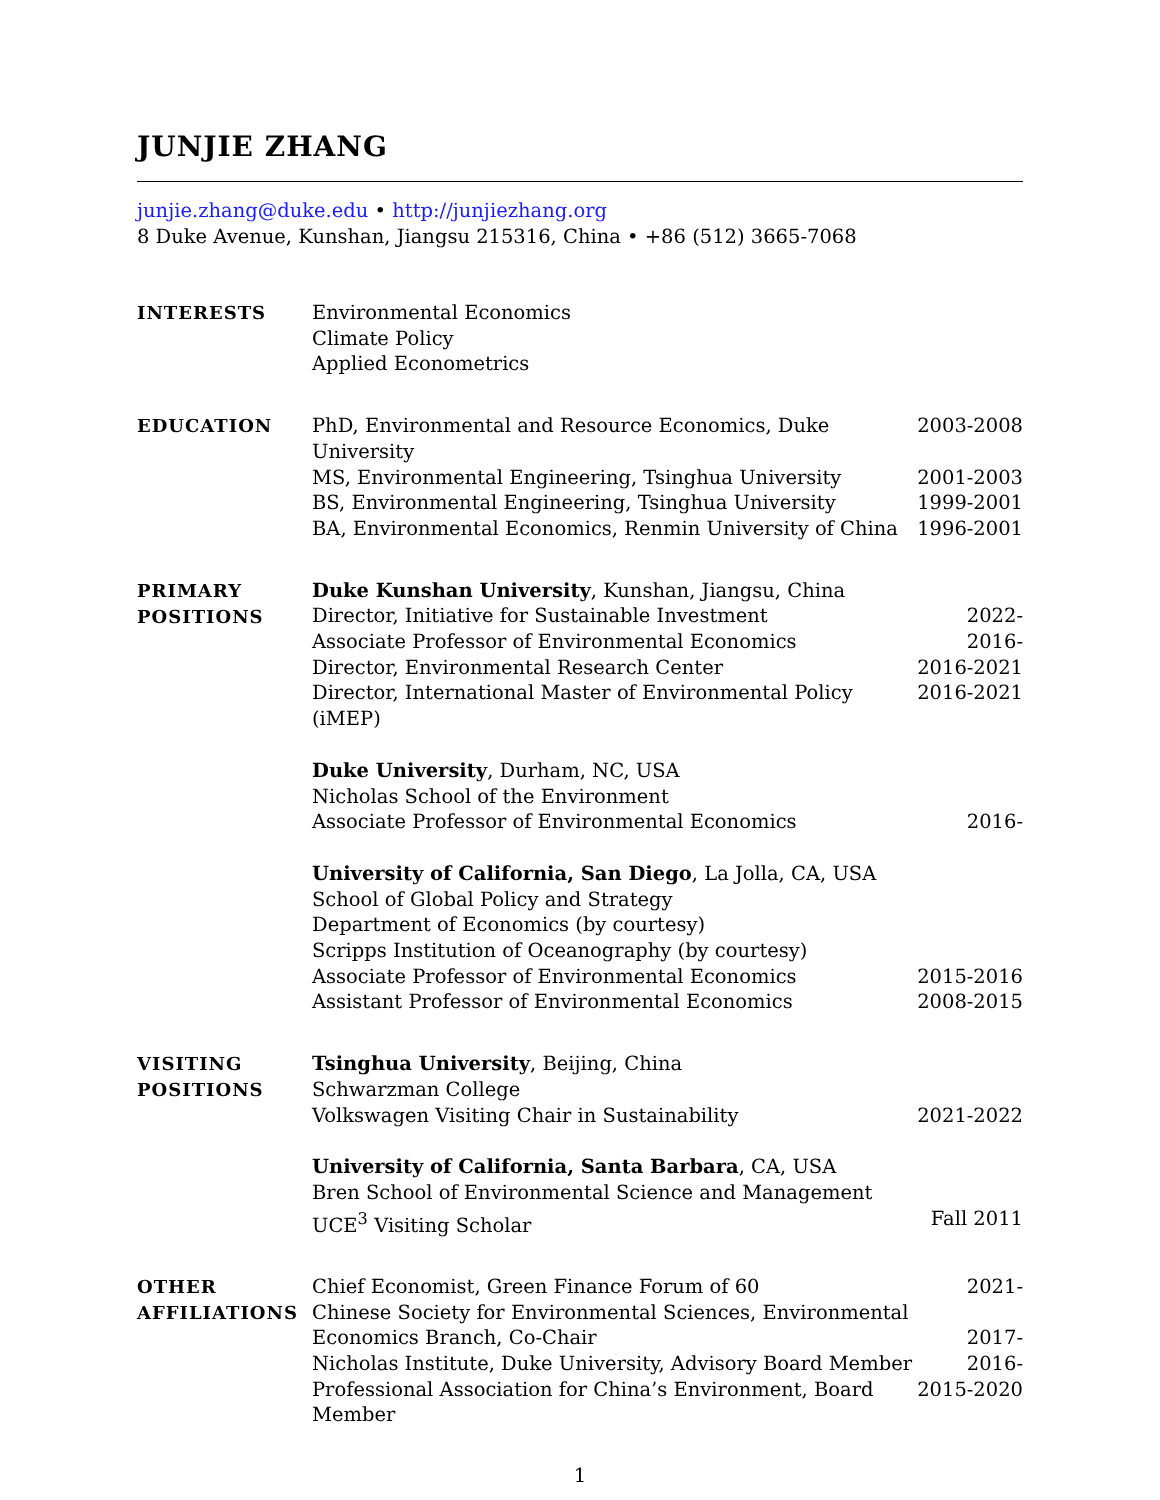JUNJIE ZHANG
junjie.zhang@duke.edu • http://junjiezhang.org
8 Duke Avenue, Kunshan, Jiangsu 215316, China • +86 (512) 3665-7068
INTERESTS
Environmental Economics
Climate Policy
Applied Econometrics
EDUCATION
PhD, Environmental and Resource Economics, Duke University 2003-2008
MS, Environmental Engineering, Tsinghua University 2001-2003
BS, Environmental Engineering, Tsinghua University 1999-2001
BA, Environmental Economics, Renmin University of China 1996-2001
PRIMARY
POSITIONS
Duke Kunshan University, Kunshan, Jiangsu, China
Director, Initiative for Sustainable Investment 2022-
Associate Professor of Environmental Economics 2016-
Director, Environmental Research Center 2016-2021
Director, International Master of Environmental Policy (iMEP) 2016-2021
Duke University, Durham, NC, USA
Nicholas School of the Environment
Associate Professor of Environmental Economics 2016-
University of California, San Diego, La Jolla, CA, USA
School of Global Policy and Strategy
Department of Economics (by courtesy)
Scripps Institution of Oceanography (by courtesy)
Associate Professor of Environmental Economics 2015-2016
Assistant Professor of Environmental Economics 2008-2015
VISITING
POSITIONS
Tsinghua University, Beijing, China
Schwarzman College
Volkswagen Visiting Chair in Sustainability 2021-2022
University of California, Santa Barbara, CA, USA
Bren School of Environmental Science and Management
UCE<sup>3</sup> Visiting Scholar Fall 2011
OTHER
AFFILIATIONS
Chief Economist, Green Finance Forum of 60 2021-
Chinese Society for Environmental Sciences, Environmental
Economics Branch, Co-Chair 2017-
Nicholas Institute, Duke University, Advisory Board Member 2016-
Professional Association for China’s Environment, Board Member 2015-2020
1